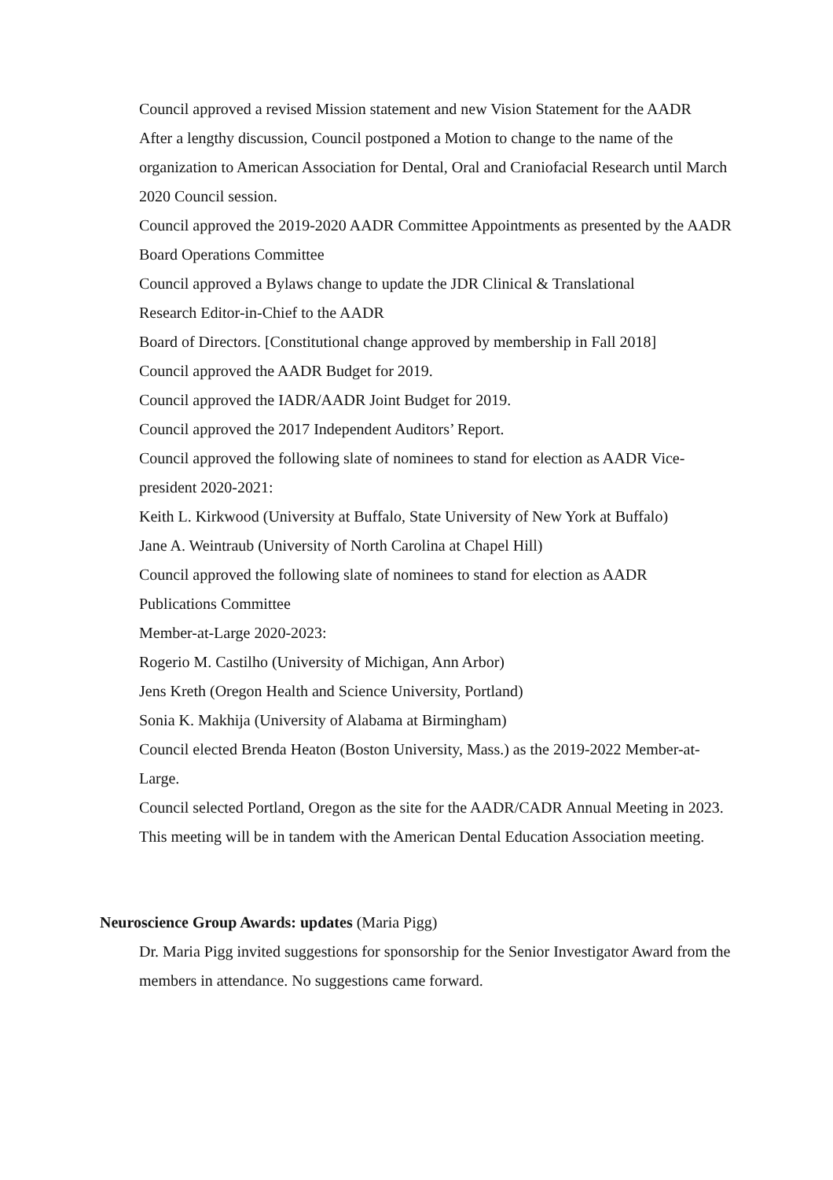Council approved a revised Mission statement and new Vision Statement for the AADR
After a lengthy discussion, Council postponed a Motion to change to the name of the organization to American Association for Dental, Oral and Craniofacial Research until March 2020 Council session.
Council approved the 2019-2020 AADR Committee Appointments as presented by the AADR Board Operations Committee
Council approved a Bylaws change to update the JDR Clinical & Translational
Research Editor-in-Chief to the AADR
Board of Directors. [Constitutional change approved by membership in Fall 2018]
Council approved the AADR Budget for 2019.
Council approved the IADR/AADR Joint Budget for 2019.
Council approved the 2017 Independent Auditors’ Report.
Council approved the following slate of nominees to stand for election as AADR Vice-president 2020-2021:
Keith L. Kirkwood (University at Buffalo, State University of New York at Buffalo)
Jane A. Weintraub (University of North Carolina at Chapel Hill)
Council approved the following slate of nominees to stand for election as AADR
Publications Committee
Member-at-Large 2020-2023:
Rogerio M. Castilho (University of Michigan, Ann Arbor)
Jens Kreth (Oregon Health and Science University, Portland)
Sonia K. Makhija (University of Alabama at Birmingham)
Council elected Brenda Heaton (Boston University, Mass.) as the 2019-2022 Member-at-Large.
Council selected Portland, Oregon as the site for the AADR/CADR Annual Meeting in 2023. This meeting will be in tandem with the American Dental Education Association meeting.
Neuroscience Group Awards: updates (Maria Pigg)
Dr. Maria Pigg invited suggestions for sponsorship for the Senior Investigator Award from the members in attendance. No suggestions came forward.